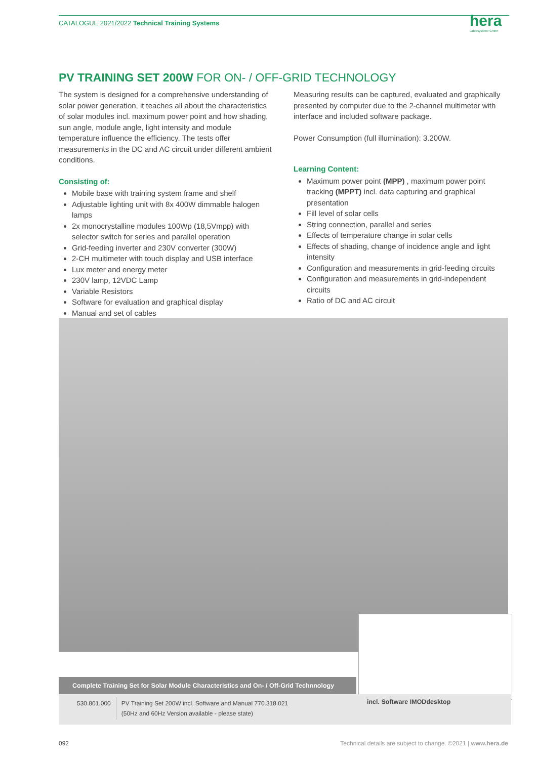CATALOGUE 2021/2022 Technical Training Systems
hera
Laborsysteme GmbH
PV TRAINING SET 200W FOR ON- / OFF-GRID TECHNOLOGY
The system is designed for a comprehensive understanding of solar power generation, it teaches all about the characteristics of solar modules incl. maximum power point and how shading, sun angle, module angle, light intensity and module temperature influence the efficiency. The tests offer measurements in the DC and AC circuit under different ambient conditions.
Consisting of:
Mobile base with training system frame and shelf
Adjustable lighting unit with 8x 400W dimmable halogen lamps
2x monocrystalline modules 100Wp (18,5Vmpp) with selector switch for series and parallel operation
Grid-feeding inverter and 230V converter (300W)
2-CH multimeter with touch display and USB interface
Lux meter and energy meter
230V lamp, 12VDC Lamp
Variable Resistors
Software for evaluation and graphical display
Manual and set of cables
Measuring results can be captured, evaluated and graphically presented by computer due to the 2-channel multimeter with interface and included software package.
Power Consumption (full illumination): 3.200W.
Learning Content:
Maximum power point (MPP) , maximum power point tracking (MPPT) incl. data capturing and graphical presentation
Fill level of solar cells
String connection, parallel and series
Effects of temperature change in solar cells
Effects of shading, change of incidence angle and light intensity
Configuration and measurements in grid-feeding circuits
Configuration and measurements in grid-independent circuits
Ratio of DC and AC circuit
Complete Training Set for Solar Module Characteristics and On- / Off-Grid Technnology
| 530.801.000 | PV Training Set 200W incl. Software and Manual 770.318.021 (50Hz and 60Hz Version available - please state) |
incl. Software IMODdesktop
092 Technical details are subject to change. ©2021 | www.hera.de